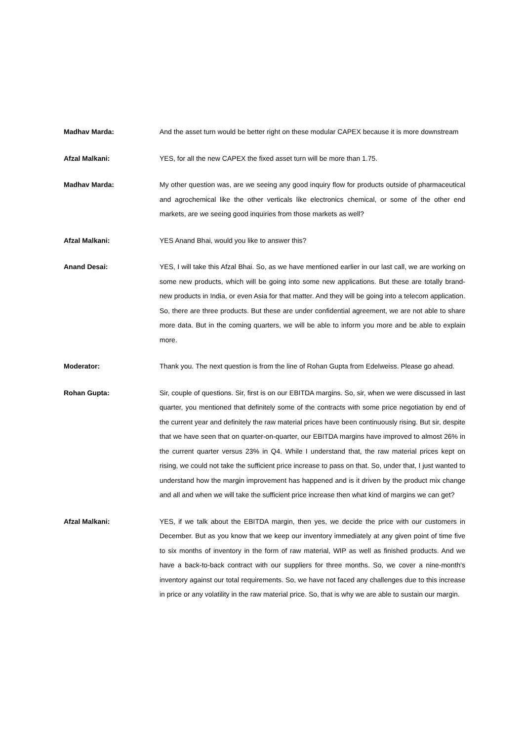Madhav Marda:
And the asset turn would be better right on these modular CAPEX because it is more downstream
Afzal Malkani:
YES, for all the new CAPEX the fixed asset turn will be more than 1.75.
Madhav Marda:
My other question was, are we seeing any good inquiry flow for products outside of pharmaceutical and agrochemical like the other verticals like electronics chemical, or some of the other end markets, are we seeing good inquiries from those markets as well?
Afzal Malkani:
YES Anand Bhai, would you like to answer this?
Anand Desai:
YES, I will take this Afzal Bhai. So, as we have mentioned earlier in our last call, we are working on some new products, which will be going into some new applications. But these are totally brand-new products in India, or even Asia for that matter. And they will be going into a telecom application. So, there are three products. But these are under confidential agreement, we are not able to share more data. But in the coming quarters, we will be able to inform you more and be able to explain more.
Moderator:
Thank you. The next question is from the line of Rohan Gupta from Edelweiss. Please go ahead.
Rohan Gupta:
Sir, couple of questions. Sir, first is on our EBITDA margins. So, sir, when we were discussed in last quarter, you mentioned that definitely some of the contracts with some price negotiation by end of the current year and definitely the raw material prices have been continuously rising. But sir, despite that we have seen that on quarter-on-quarter, our EBITDA margins have improved to almost 26% in the current quarter versus 23% in Q4. While I understand that, the raw material prices kept on rising, we could not take the sufficient price increase to pass on that. So, under that, I just wanted to understand how the margin improvement has happened and is it driven by the product mix change and all and when we will take the sufficient price increase then what kind of margins we can get?
Afzal Malkani:
YES, if we talk about the EBITDA margin, then yes, we decide the price with our customers in December. But as you know that we keep our inventory immediately at any given point of time five to six months of inventory in the form of raw material, WIP as well as finished products. And we have a back-to-back contract with our suppliers for three months. So, we cover a nine-month's inventory against our total requirements. So, we have not faced any challenges due to this increase in price or any volatility in the raw material price. So, that is why we are able to sustain our margin.